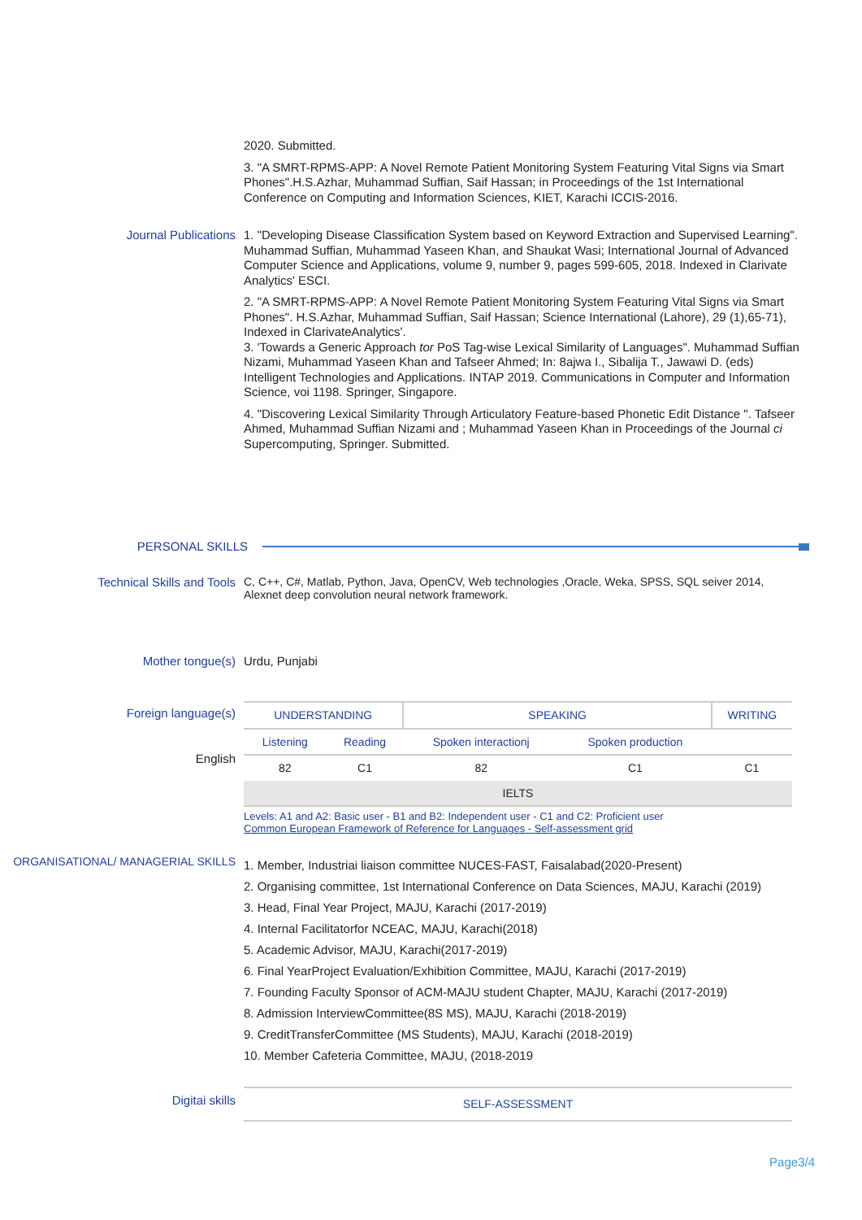2020. Submitted.
3. "A SMRT-RPMS-APP: A Novel Remote Patient Monitoring System Featuring Vital Signs via Smart Phones".H.S.Azhar, Muhammad Suffian, Saif Hassan; in Proceedings of the 1st International Conference on Computing and Information Sciences, KIET, Karachi ICCIS-2016.
Journal Publications 1. "Developing Disease Classification System based on Keyword Extraction and Supervised Learning". Muhammad Suffian, Muhammad Yaseen Khan, and Shaukat Wasi; International Journal of Advanced Computer Science and Applications, volume 9, number 9, pages 599-605, 2018. Indexed in Clarivate Analytics' ESCI.
2. "A SMRT-RPMS-APP: A Novel Remote Patient Monitoring System Featuring Vital Signs via Smart Phones". H.S.Azhar, Muhammad Suffian, Saif Hassan; Science International (Lahore), 29 (1),65-71), Indexed in ClarivateAnalytics'.
3. 'Towards a Generic Approach tor PoS Tag-wise Lexical Similarity of Languages". Muhammad Suffian Nizami, Muhammad Yaseen Khan and Tafseer Ahmed; In: 8ajwa I., Sibalija T., Jawawi D. (eds) Intelligent Technologies and Applications. INTAP 2019. Communications in Computer and Information Science, voi 1198. Springer, Singapore.
4. "Discovering Lexical Similarity Through Articulatory Feature-based Phonetic Edit Distance ". Tafseer Ahmed, Muhammad Suffian Nizami and ; Muhammad Yaseen Khan in Proceedings of the Journal ci Supercomputing, Springer. Submitted.
PERSONAL SKILLS
Technical Skills and Tools
C, C++, C#, Matlab, Python, Java, OpenCV, Web technologies ,Oracle, Weka, SPSS, SQL seiver 2014, Alexnet deep convolution neural network framework.
Mother tongue(s) Urdu, Punjabi
Foreign language(s)
English
| UNDERSTANDING | | SPEAKING | | WRITING |
| --- | --- | --- | --- | --- |
| Listening | Reading | Spoken interactionj | Spoken production | |
| 82 | C1 | 82 | C1 | C1 |
| IELTS | | | | |
Levels: A1 and A2: Basic user - B1 and B2: Independent user - C1 and C2: Proficient user
Common European Framework of Reference for Languages - Self-assessment grid
ORGANISATIONAL/ MANAGERIAL SKILLS
1. Member, Industriai liaison committee NUCES-FAST, Faisalabad(2020-Present)
2. Organising committee, 1st International Conference on Data Sciences, MAJU, Karachi (2019)
3. Head, Final Year Project, MAJU, Karachi (2017-2019)
4. Internal Facilitatorfor NCEAC, MAJU, Karachi(2018)
5. Academic Advisor, MAJU, Karachi(2017-2019)
6. Final YearProject Evaluation/Exhibition Committee, MAJU, Karachi (2017-2019)
7. Founding Faculty Sponsor of ACM-MAJU student Chapter, MAJU, Karachi (2017-2019)
8. Admission InterviewCommittee(8S MS), MAJU, Karachi (2018-2019)
9. CreditTransferCommittee (MS Students), MAJU, Karachi (2018-2019)
10. Member Cafeteria Committee, MAJU, (2018-2019
Digitai skills
| SELF-ASSESSMENT |
| --- |
Page3/4